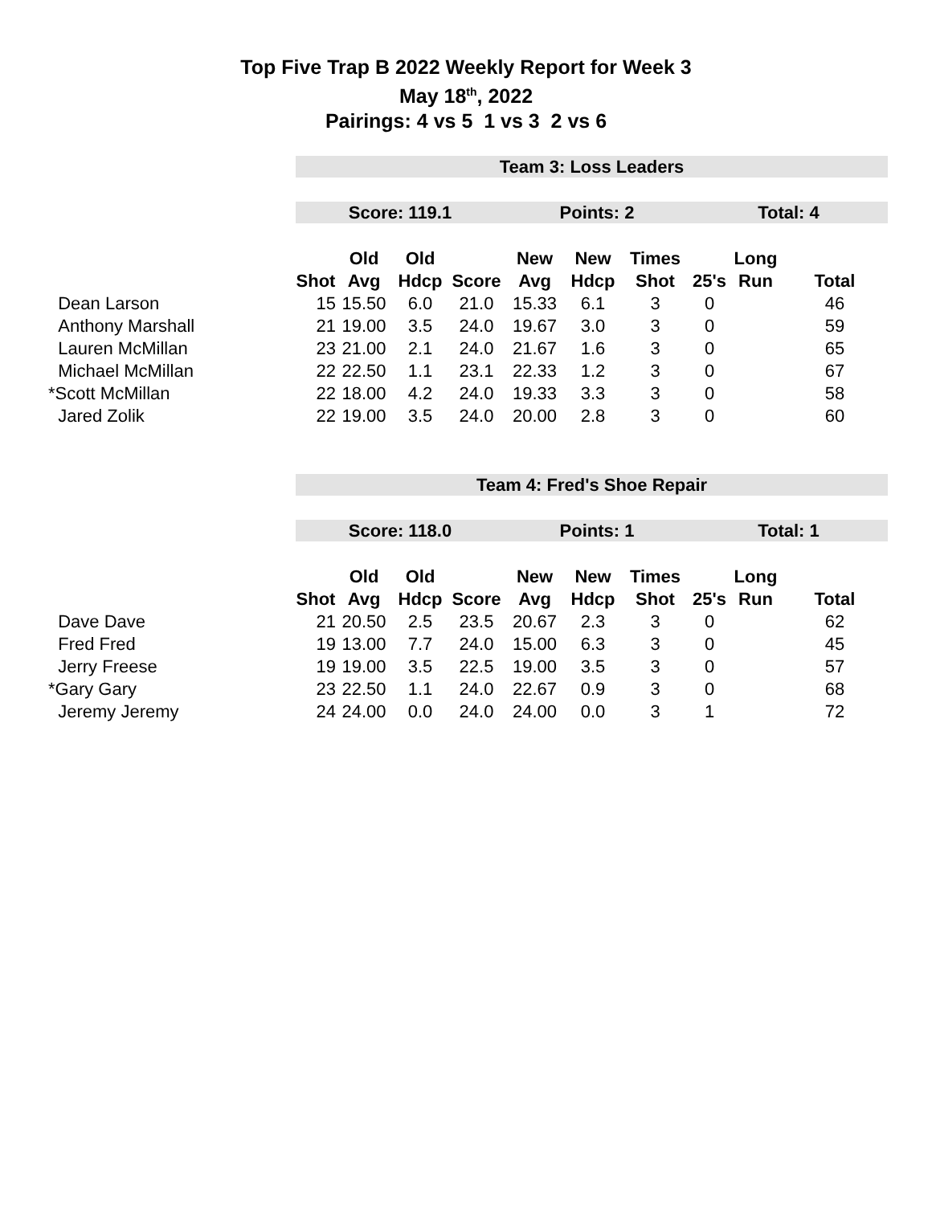Top Five Trap B 2022 Weekly Report for Week 3
May 18<sup>th</sup>, 2022
Pairings: 4 vs 5 1 vs 3 2 vs 6
| | Team 3: Loss Leaders | | | | | | | | | |
| | Score: 119.1 | | | | Points: 2 | | | Total: 4 | | |
| | | Old | Old | | New | New | Times | | Long | |
| | Shot | Avg | Hdcp | Score | Avg | Hdcp | Shot | 25's | Run | Total |
| Dean Larson | 15 | 15.50 | 6.0 | 21.0 | 15.33 | 6.1 | 3 | 0 | | 46 |
| Anthony Marshall | 21 | 19.00 | 3.5 | 24.0 | 19.67 | 3.0 | 3 | 0 | | 59 |
| Lauren McMillan | 23 | 21.00 | 2.1 | 24.0 | 21.67 | 1.6 | 3 | 0 | | 65 |
| Michael McMillan | 22 | 22.50 | 1.1 | 23.1 | 22.33 | 1.2 | 3 | 0 | | 67 |
| *Scott McMillan | 22 | 18.00 | 4.2 | 24.0 | 19.33 | 3.3 | 3 | 0 | | 58 |
| Jared Zolik | 22 | 19.00 | 3.5 | 24.0 | 20.00 | 2.8 | 3 | 0 | | 60 |
| | Team 4: Fred's Shoe Repair | | | | | | | | | |
| | Score: 118.0 | | | | Points: 1 | | | Total: 1 | | |
| | | Old | Old | | New | New | Times | | Long | |
| | Shot | Avg | Hdcp | Score | Avg | Hdcp | Shot | 25's | Run | Total |
| Dave Dave | 21 | 20.50 | 2.5 | 23.5 | 20.67 | 2.3 | 3 | 0 | | 62 |
| Fred Fred | 19 | 13.00 | 7.7 | 24.0 | 15.00 | 6.3 | 3 | 0 | | 45 |
| Jerry Freese | 19 | 19.00 | 3.5 | 22.5 | 19.00 | 3.5 | 3 | 0 | | 57 |
| *Gary Gary | 23 | 22.50 | 1.1 | 24.0 | 22.67 | 0.9 | 3 | 0 | | 68 |
| Jeremy Jeremy | 24 | 24.00 | 0.0 | 24.0 | 24.00 | 0.0 | 3 | 1 | | 72 |